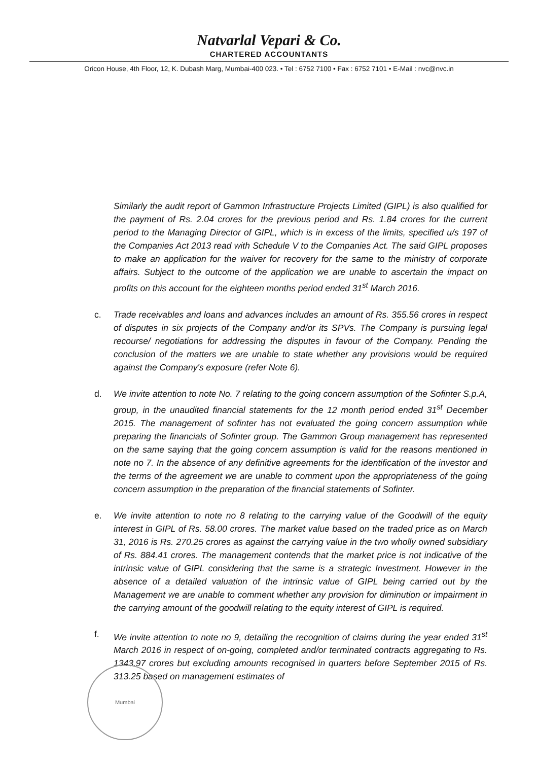Natvarlal Vepari & Co.
CHARTERED ACCOUNTANTS
Oricon House, 4th Floor, 12, K. Dubash Marg, Mumbai-400 023. • Tel : 6752 7100 • Fax : 6752 7101 • E-Mail : nvc@nvc.in
Similarly the audit report of Gammon Infrastructure Projects Limited (GIPL) is also qualified for the payment of Rs. 2.04 crores for the previous period and Rs. 1.84 crores for the current period to the Managing Director of GIPL, which is in excess of the limits, specified u/s 197 of the Companies Act 2013 read with Schedule V to the Companies Act. The said GIPL proposes to make an application for the waiver for recovery for the same to the ministry of corporate affairs. Subject to the outcome of the application we are unable to ascertain the impact on profits on this account for the eighteen months period ended 31<sup>st</sup> March 2016.
c. Trade receivables and loans and advances includes an amount of Rs. 355.56 crores in respect of disputes in six projects of the Company and/or its SPVs. The Company is pursuing legal recourse/ negotiations for addressing the disputes in favour of the Company. Pending the conclusion of the matters we are unable to state whether any provisions would be required against the Company's exposure (refer Note 6).
d. We invite attention to note No. 7 relating to the going concern assumption of the Sofinter S.p.A, group, in the unaudited financial statements for the 12 month period ended 31<sup>st</sup> December 2015. The management of sofinter has not evaluated the going concern assumption while preparing the financials of Sofinter group. The Gammon Group management has represented on the same saying that the going concern assumption is valid for the reasons mentioned in note no 7. In the absence of any definitive agreements for the identification of the investor and the terms of the agreement we are unable to comment upon the appropriateness of the going concern assumption in the preparation of the financial statements of Sofinter.
e. We invite attention to note no 8 relating to the carrying value of the Goodwill of the equity interest in GIPL of Rs. 58.00 crores. The market value based on the traded price as on March 31, 2016 is Rs. 270.25 crores as against the carrying value in the two wholly owned subsidiary of Rs. 884.41 crores. The management contends that the market price is not indicative of the intrinsic value of GIPL considering that the same is a strategic Investment. However in the absence of a detailed valuation of the intrinsic value of GIPL being carried out by the Management we are unable to comment whether any provision for diminution or impairment in the carrying amount of the goodwill relating to the equity interest of GIPL is required.
f. We invite attention to note no 9, detailing the recognition of claims during the year ended 31<sup>st</sup> March 2016 in respect of on-going, completed and/or terminated contracts aggregating to Rs. 1343.97 crores but excluding amounts recognised in quarters before September 2015 of Rs. 313.25 based on management estimates of
Mumbai